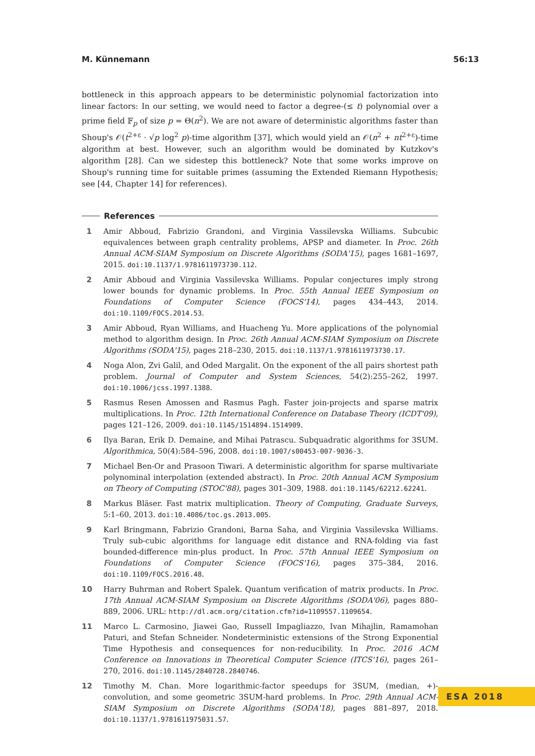M. Künnemann 56:13
bottleneck in this approach appears to be deterministic polynomial factorization into linear factors: In our setting, we would need to factor a degree-(≤ t) polynomial over a prime field 𝔽<sub>p</sub> of size p = Θ(n<sup>2</sup>). We are not aware of deterministic algorithms faster than Shoup's 𝒪(t<sup>2+ε</sup> · √p log<sup>2</sup> p)-time algorithm [37], which would yield an 𝒪(n<sup>2</sup> + nt<sup>2+ε</sup>)-time algorithm at best. However, such an algorithm would be dominated by Kutzkov's algorithm [28]. Can we sidestep this bottleneck? Note that some works improve on Shoup's running time for suitable primes (assuming the Extended Riemann Hypothesis; see [44, Chapter 14] for references).
References
1 Amir Abboud, Fabrizio Grandoni, and Virginia Vassilevska Williams. Subcubic equivalences between graph centrality problems, APSP and diameter. In Proc. 26th Annual ACM-SIAM Symposium on Discrete Algorithms (SODA'15), pages 1681–1697, 2015. doi:10.1137/1.9781611973730.112.
2 Amir Abboud and Virginia Vassilevska Williams. Popular conjectures imply strong lower bounds for dynamic problems. In Proc. 55th Annual IEEE Symposium on Foundations of Computer Science (FOCS'14), pages 434–443, 2014. doi:10.1109/FOCS.2014.53.
3 Amir Abboud, Ryan Williams, and Huacheng Yu. More applications of the polynomial method to algorithm design. In Proc. 26th Annual ACM-SIAM Symposium on Discrete Algorithms (SODA'15), pages 218–230, 2015. doi:10.1137/1.9781611973730.17.
4 Noga Alon, Zvi Galil, and Oded Margalit. On the exponent of the all pairs shortest path problem. Journal of Computer and System Sciences, 54(2):255–262, 1997. doi:10.1006/jcss.1997.1388.
5 Rasmus Resen Amossen and Rasmus Pagh. Faster join-projects and sparse matrix multiplications. In Proc. 12th International Conference on Database Theory (ICDT'09), pages 121–126, 2009. doi:10.1145/1514894.1514909.
6 Ilya Baran, Erik D. Demaine, and Mihai Patrascu. Subquadratic algorithms for 3SUM. Algorithmica, 50(4):584–596, 2008. doi:10.1007/s00453-007-9036-3.
7 Michael Ben-Or and Prasoon Tiwari. A deterministic algorithm for sparse multivariate polynominal interpolation (extended abstract). In Proc. 20th Annual ACM Symposium on Theory of Computing (STOC'88), pages 301–309, 1988. doi:10.1145/62212.62241.
8 Markus Bläser. Fast matrix multiplication. Theory of Computing, Graduate Surveys, 5:1–60, 2013. doi:10.4086/toc.gs.2013.005.
9 Karl Bringmann, Fabrizio Grandoni, Barna Saha, and Virginia Vassilevska Williams. Truly sub-cubic algorithms for language edit distance and RNA-folding via fast bounded-difference min-plus product. In Proc. 57th Annual IEEE Symposium on Foundations of Computer Science (FOCS'16), pages 375–384, 2016. doi:10.1109/FOCS.2016.48.
10 Harry Buhrman and Robert Spalek. Quantum verification of matrix products. In Proc. 17th Annual ACM-SIAM Symposium on Discrete Algorithms (SODA'06), pages 880–889, 2006. URL: http://dl.acm.org/citation.cfm?id=1109557.1109654.
11 Marco L. Carmosino, Jiawei Gao, Russell Impagliazzo, Ivan Mihajlin, Ramamohan Paturi, and Stefan Schneider. Nondeterministic extensions of the Strong Exponential Time Hypothesis and consequences for non-reducibility. In Proc. 2016 ACM Conference on Innovations in Theoretical Computer Science (ITCS'16), pages 261–270, 2016. doi:10.1145/2840728.2840746.
12 Timothy M. Chan. More logarithmic-factor speedups for 3SUM, (median, +)-convolution, and some geometric 3SUM-hard problems. In Proc. 29th Annual ACM-SIAM Symposium on Discrete Algorithms (SODA'18), pages 881–897, 2018. doi:10.1137/1.9781611975031.57.
ESA 2018